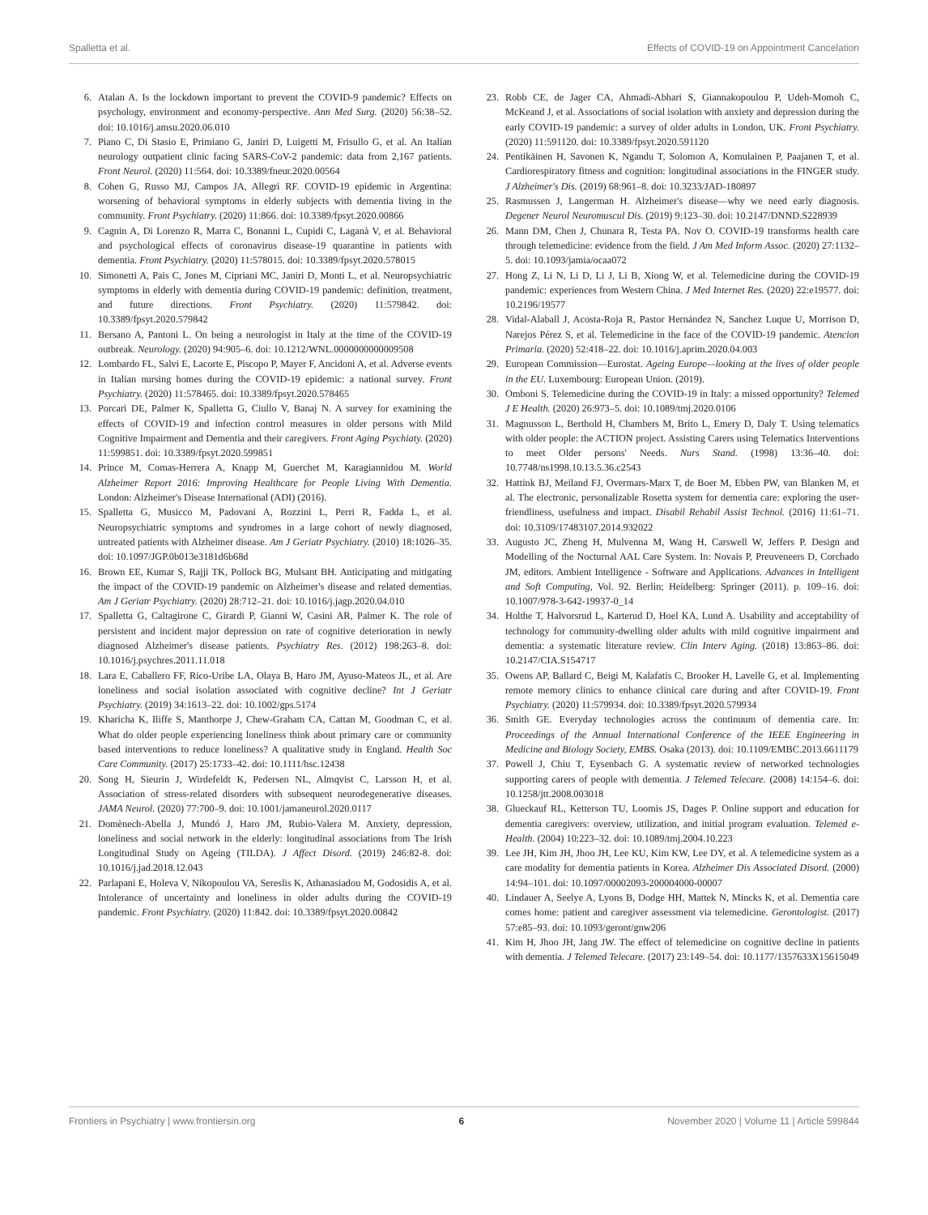Spalletta et al. Effects of COVID-19 on Appointment Cancelation
6. Atalan A. Is the lockdown important to prevent the COVID-9 pandemic? Effects on psychology, environment and economy-perspective. Ann Med Surg. (2020) 56:38–52. doi: 10.1016/j.amsu.2020.06.010
7. Piano C, Di Stasio E, Primiano G, Janiri D, Luigetti M, Frisullo G, et al. An Italian neurology outpatient clinic facing SARS-CoV-2 pandemic: data from 2,167 patients. Front Neurol. (2020) 11:564. doi: 10.3389/fneur.2020.00564
8. Cohen G, Russo MJ, Campos JA, Allegri RF. COVID-19 epidemic in Argentina: worsening of behavioral symptoms in elderly subjects with dementia living in the community. Front Psychiatry. (2020) 11:866. doi: 10.3389/fpsyt.2020.00866
9. Cagnin A, Di Lorenzo R, Marra C, Bonanni L, Cupidi C, Laganà V, et al. Behavioral and psychological effects of coronavirus disease-19 quarantine in patients with dementia. Front Psychiatry. (2020) 11:578015. doi: 10.3389/fpsyt.2020.578015
10. Simonetti A, Pais C, Jones M, Cipriani MC, Janiri D, Monti L, et al. Neuropsychiatric symptoms in elderly with dementia during COVID-19 pandemic: definition, treatment, and future directions. Front Psychiatry. (2020) 11:579842. doi: 10.3389/fpsyt.2020.579842
11. Bersano A, Pantoni L. On being a neurologist in Italy at the time of the COVID-19 outbreak. Neurology. (2020) 94:905–6. doi: 10.1212/WNL.0000000000009508
12. Lombardo FL, Salvi E, Lacorte E, Piscopo P, Mayer F, Ancidoni A, et al. Adverse events in Italian nursing homes during the COVID-19 epidemic: a national survey. Front Psychiatry. (2020) 11:578465. doi: 10.3389/fpsyt.2020.578465
13. Porcari DE, Palmer K, Spalletta G, Ciullo V, Banaj N. A survey for examining the effects of COVID-19 and infection control measures in older persons with Mild Cognitive Impairment and Dementia and their caregivers. Front Aging Psychiaty. (2020) 11:599851. doi: 10.3389/fpsyt.2020.599851
14. Prince M, Comas-Herrera A, Knapp M, Guerchet M, Karagiannidou M. World Alzheimer Report 2016: Improving Healthcare for People Living With Dementia. London: Alzheimer's Disease International (ADI) (2016).
15. Spalletta G, Musicco M, Padovani A, Rozzini L, Perri R, Fadda L, et al. Neuropsychiatric symptoms and syndromes in a large cohort of newly diagnosed, untreated patients with Alzheimer disease. Am J Geriatr Psychiatry. (2010) 18:1026–35. doi: 10.1097/JGP.0b013e3181d6b68d
16. Brown EE, Kumar S, Rajji TK, Pollock BG, Mulsant BH. Anticipating and mitigating the impact of the COVID-19 pandemic on Alzheimer's disease and related dementias. Am J Geriatr Psychiatry. (2020) 28:712–21. doi: 10.1016/j.jagp.2020.04.010
17. Spalletta G, Caltagirone C, Girardi P, Gianni W, Casini AR, Palmer K. The role of persistent and incident major depression on rate of cognitive deterioration in newly diagnosed Alzheimer's disease patients. Psychiatry Res. (2012) 198:263–8. doi: 10.1016/j.psychres.2011.11.018
18. Lara E, Caballero FF, Rico-Uribe LA, Olaya B, Haro JM, Ayuso-Mateos JL, et al. Are loneliness and social isolation associated with cognitive decline? Int J Geriatr Psychiatry. (2019) 34:1613–22. doi: 10.1002/gps.5174
19. Kharicha K, Iliffe S, Manthorpe J, Chew-Graham CA, Cattan M, Goodman C, et al. What do older people experiencing loneliness think about primary care or community based interventions to reduce loneliness? A qualitative study in England. Health Soc Care Community. (2017) 25:1733–42. doi: 10.1111/hsc.12438
20. Song H, Sieurin J, Wirdefeldt K, Pedersen NL, Almqvist C, Larsson H, et al. Association of stress-related disorders with subsequent neurodegenerative diseases. JAMA Neurol. (2020) 77:700–9. doi: 10.1001/jamaneurol.2020.0117
21. Domènech-Abella J, Mundó J, Haro JM, Rubio-Valera M. Anxiety, depression, loneliness and social network in the elderly: longitudinal associations from The Irish Longitudinal Study on Ageing (TILDA). J Affect Disord. (2019) 246:82-8. doi: 10.1016/j.jad.2018.12.043
22. Parlapani E, Holeva V, Nikopoulou VA, Sereslis K, Athanasiadou M, Godosidis A, et al. Intolerance of uncertainty and loneliness in older adults during the COVID-19 pandemic. Front Psychiatry. (2020) 11:842. doi: 10.3389/fpsyt.2020.00842
23. Robb CE, de Jager CA, Ahmadi-Abhari S, Giannakopoulou P, Udeh-Momoh C, McKeand J, et al. Associations of social isolation with anxiety and depression during the early COVID-19 pandemic: a survey of older adults in London, UK. Front Psychiatry. (2020) 11:591120. doi: 10.3389/fpsyt.2020.591120
24. Pentikäinen H, Savonen K, Ngandu T, Solomon A, Komulainen P, Paajanen T, et al. Cardiorespiratory fitness and cognition: longitudinal associations in the FINGER study. J Alzheimer's Dis. (2019) 68:961–8. doi: 10.3233/JAD-180897
25. Rasmussen J, Langerman H. Alzheimer's disease—why we need early diagnosis. Degener Neurol Neuromuscul Dis. (2019) 9:123–30. doi: 10.2147/DNND.S228939
26. Mann DM, Chen J, Chunara R, Testa PA. Nov O. COVID-19 transforms health care through telemedicine: evidence from the field. J Am Med Inform Assoc. (2020) 27:1132–5. doi: 10.1093/jamia/ocaa072
27. Hong Z, Li N, Li D, Li J, Li B, Xiong W, et al. Telemedicine during the COVID-19 pandemic: experiences from Western China. J Med Internet Res. (2020) 22:e19577. doi: 10.2196/19577
28. Vidal-Alaball J, Acosta-Roja R, Pastor Hernández N, Sanchez Luque U, Morrison D, Narejos Pérez S, et al. Telemedicine in the face of the COVID-19 pandemic. Atencion Primaria. (2020) 52:418–22. doi: 10.1016/j.aprim.2020.04.003
29. European Commission—Eurostat. Ageing Europe—looking at the lives of older people in the EU. Luxembourg: European Union. (2019).
30. Omboni S. Telemedicine during the COVID-19 in Italy: a missed opportunity? Telemed J E Health. (2020) 26:973–5. doi: 10.1089/tmj.2020.0106
31. Magnusson L, Berthold H, Chambers M, Brito L, Emery D, Daly T. Using telematics with older people: the ACTION project. Assisting Carers using Telematics Interventions to meet Older persons' Needs. Nurs Stand. (1998) 13:36–40. doi: 10.7748/ns1998.10.13.5.36.c2543
32. Hattink BJ, Meiland FJ, Overmars-Marx T, de Boer M, Ebben PW, van Blanken M, et al. The electronic, personalizable Rosetta system for dementia care: exploring the user-friendliness, usefulness and impact. Disabil Rehabil Assist Technol. (2016) 11:61–71. doi: 10.3109/17483107.2014.932022
33. Augusto JC, Zheng H, Mulvenna M, Wang H, Carswell W, Jeffers P. Design and Modelling of the Nocturnal AAL Care System. In: Novais P, Preuveneers D, Corchado JM, editors. Ambient Intelligence - Software and Applications. Advances in Intelligent and Soft Computing, Vol. 92. Berlin; Heidelberg: Springer (2011). p. 109–16. doi: 10.1007/978-3-642-19937-0_14
34. Holthe T, Halvorsrud L, Karterud D, Hoel KA, Lund A. Usability and acceptability of technology for community-dwelling older adults with mild cognitive impairment and dementia: a systematic literature review. Clin Interv Aging. (2018) 13:863–86. doi: 10.2147/CIA.S154717
35. Owens AP, Ballard C, Beigi M, Kalafatis C, Brooker H, Lavelle G, et al. Implementing remote memory clinics to enhance clinical care during and after COVID-19. Front Psychiatry. (2020) 11:579934. doi: 10.3389/fpsyt.2020.579934
36. Smith GE. Everyday technologies across the continuum of dementia care. In: Proceedings of the Annual International Conference of the IEEE Engineering in Medicine and Biology Society, EMBS. Osaka (2013). doi: 10.1109/EMBC.2013.6611179
37. Powell J, Chiu T, Eysenbach G. A systematic review of networked technologies supporting carers of people with dementia. J Telemed Telecare. (2008) 14:154–6. doi: 10.1258/jtt.2008.003018
38. Glueckauf RL, Ketterson TU, Loomis JS, Dages P. Online support and education for dementia caregivers: overview, utilization, and initial program evaluation. Telemed e-Health. (2004) 10:223–32. doi: 10.1089/tmj.2004.10.223
39. Lee JH, Kim JH, Jhoo JH, Lee KU, Kim KW, Lee DY, et al. A telemedicine system as a care modality for dementia patients in Korea. Alzheimer Dis Associated Disord. (2000) 14:94–101. doi: 10.1097/00002093-200004000-00007
40. Lindauer A, Seelye A, Lyons B, Dodge HH, Mattek N, Mincks K, et al. Dementia care comes home: patient and caregiver assessment via telemedicine. Gerontologist. (2017) 57:e85–93. doi: 10.1093/geront/gnw206
41. Kim H, Jhoo JH, Jang JW. The effect of telemedicine on cognitive decline in patients with dementia. J Telemed Telecare. (2017) 23:149–54. doi: 10.1177/1357633X15615049
Frontiers in Psychiatry | www.frontiersin.org 6 November 2020 | Volume 11 | Article 599844